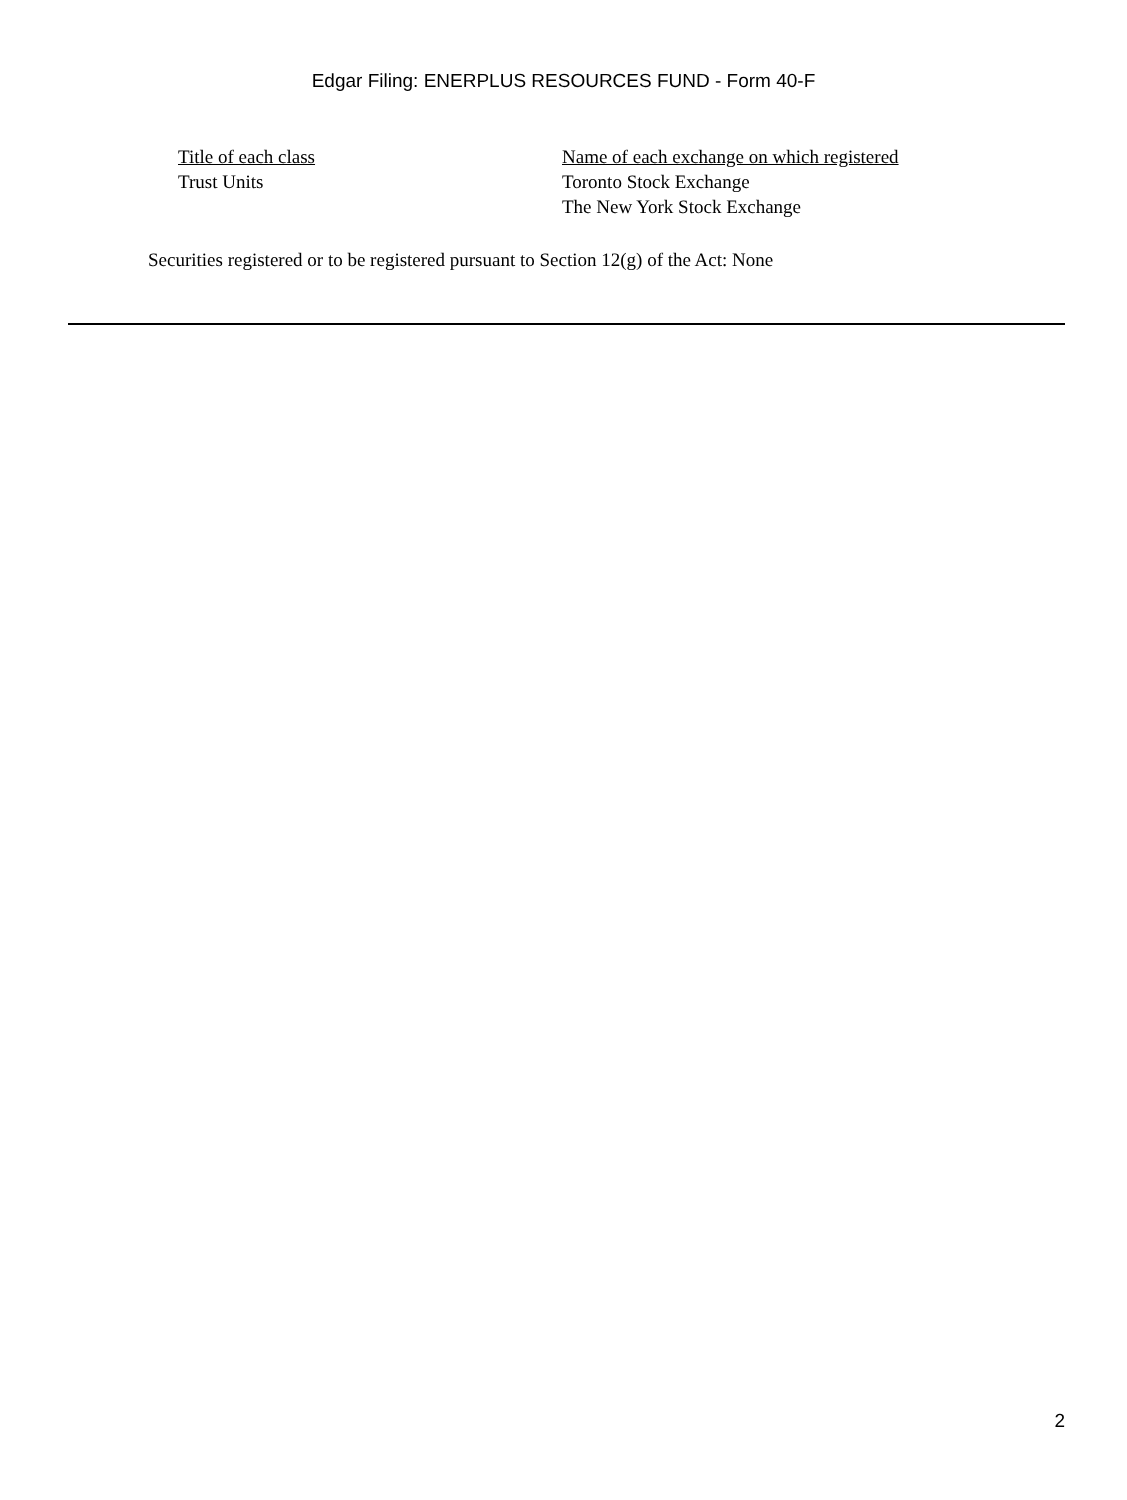Edgar Filing: ENERPLUS RESOURCES FUND - Form 40-F
| Title of each class | Name of each exchange on which registered |
| Trust Units | Toronto Stock Exchange |
| | The New York Stock Exchange |
Securities registered or to be registered pursuant to Section 12(g) of the Act: None
2